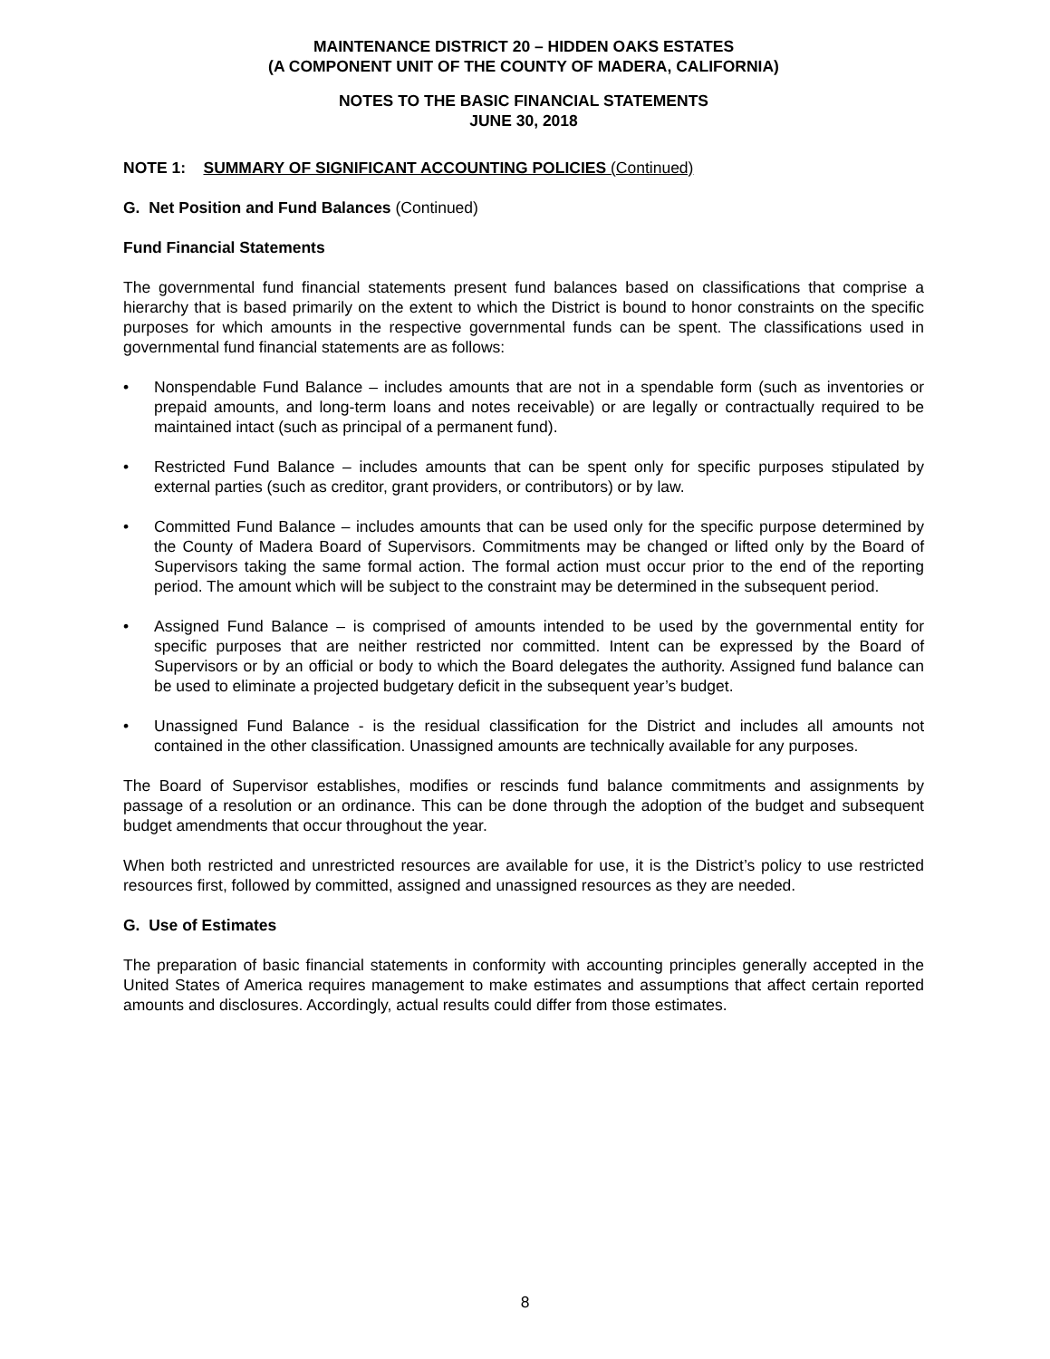MAINTENANCE DISTRICT 20 – HIDDEN OAKS ESTATES
(A COMPONENT UNIT OF THE COUNTY OF MADERA, CALIFORNIA)
NOTES TO THE BASIC FINANCIAL STATEMENTS
JUNE 30, 2018
NOTE 1: SUMMARY OF SIGNIFICANT ACCOUNTING POLICIES (Continued)
G. Net Position and Fund Balances (Continued)
Fund Financial Statements
The governmental fund financial statements present fund balances based on classifications that comprise a hierarchy that is based primarily on the extent to which the District is bound to honor constraints on the specific purposes for which amounts in the respective governmental funds can be spent. The classifications used in governmental fund financial statements are as follows:
• Nonspendable Fund Balance – includes amounts that are not in a spendable form (such as inventories or prepaid amounts, and long-term loans and notes receivable) or are legally or contractually required to be maintained intact (such as principal of a permanent fund).
• Restricted Fund Balance – includes amounts that can be spent only for specific purposes stipulated by external parties (such as creditor, grant providers, or contributors) or by law.
• Committed Fund Balance – includes amounts that can be used only for the specific purpose determined by the County of Madera Board of Supervisors. Commitments may be changed or lifted only by the Board of Supervisors taking the same formal action. The formal action must occur prior to the end of the reporting period. The amount which will be subject to the constraint may be determined in the subsequent period.
• Assigned Fund Balance – is comprised of amounts intended to be used by the governmental entity for specific purposes that are neither restricted nor committed. Intent can be expressed by the Board of Supervisors or by an official or body to which the Board delegates the authority. Assigned fund balance can be used to eliminate a projected budgetary deficit in the subsequent year’s budget.
• Unassigned Fund Balance - is the residual classification for the District and includes all amounts not contained in the other classification. Unassigned amounts are technically available for any purposes.
The Board of Supervisor establishes, modifies or rescinds fund balance commitments and assignments by passage of a resolution or an ordinance. This can be done through the adoption of the budget and subsequent budget amendments that occur throughout the year.
When both restricted and unrestricted resources are available for use, it is the District’s policy to use restricted resources first, followed by committed, assigned and unassigned resources as they are needed.
G. Use of Estimates
The preparation of basic financial statements in conformity with accounting principles generally accepted in the United States of America requires management to make estimates and assumptions that affect certain reported amounts and disclosures. Accordingly, actual results could differ from those estimates.
8